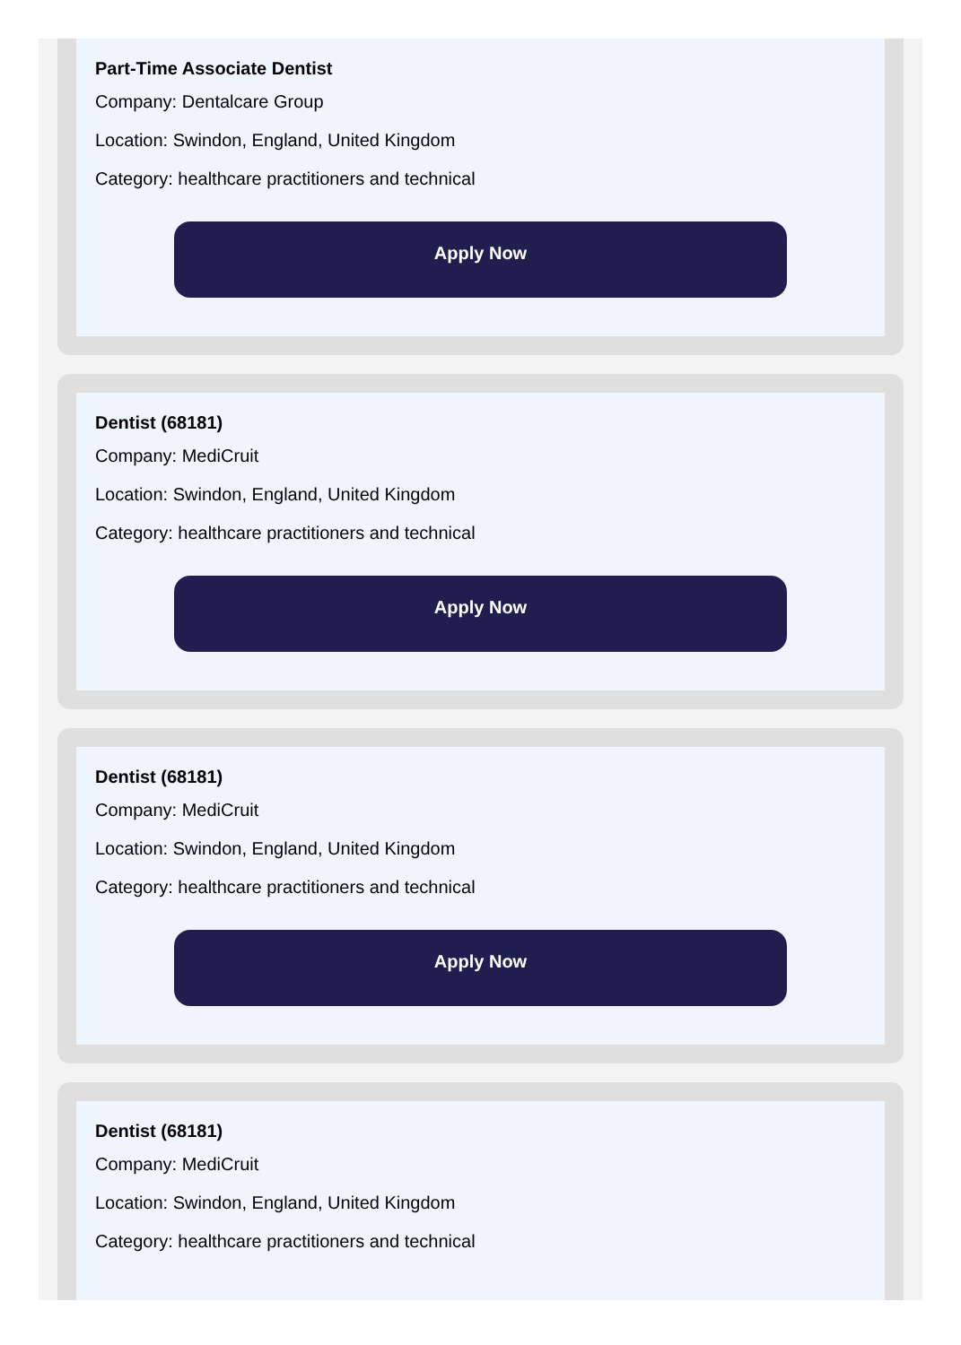Part-Time Associate Dentist
Company: Dentalcare Group
Location: Swindon, England, United Kingdom
Category: healthcare practitioners and technical
Apply Now
Dentist (68181)
Company: MediCruit
Location: Swindon, England, United Kingdom
Category: healthcare practitioners and technical
Apply Now
Dentist (68181)
Company: MediCruit
Location: Swindon, England, United Kingdom
Category: healthcare practitioners and technical
Apply Now
Dentist (68181)
Company: MediCruit
Location: Swindon, England, United Kingdom
Category: healthcare practitioners and technical